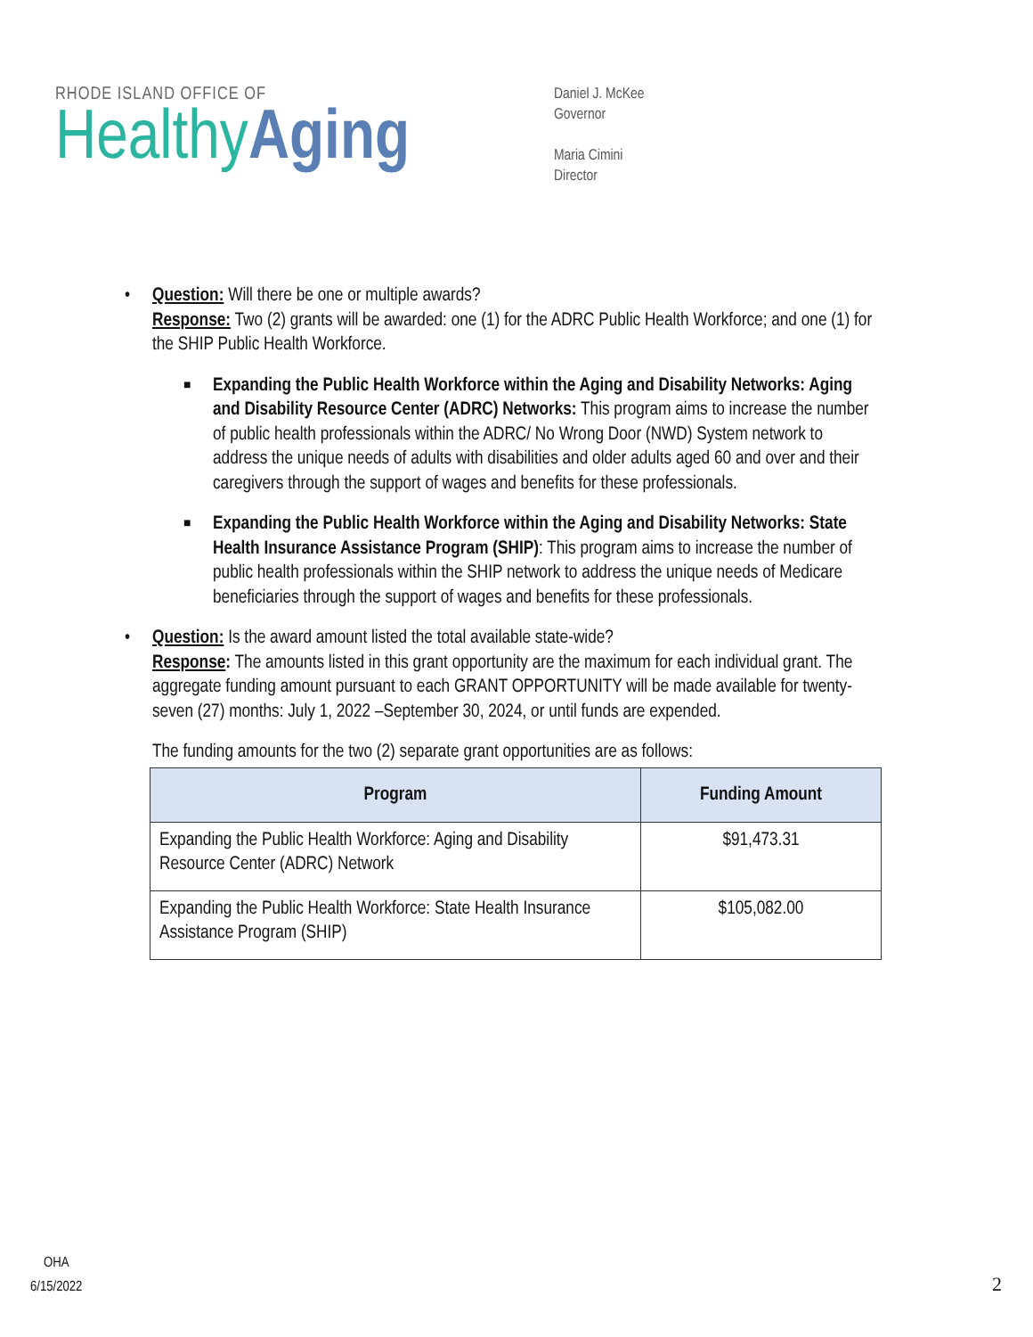RHODE ISLAND OFFICE OF
Healthy Aging
Daniel J. McKee
Governor
Maria Cimini
Director
• Question: Will there be one or multiple awards?
Response: Two (2) grants will be awarded: one (1) for the ADRC Public Health Workforce; and one (1) for the SHIP Public Health Workforce.
■
Expanding the Public Health Workforce within the Aging and Disability Networks: Aging and Disability Resource Center (ADRC) Networks: This program aims to increase the number of public health professionals within the ADRC/ No Wrong Door (NWD) System network to address the unique needs of adults with disabilities and older adults aged 60 and over and their caregivers through the support of wages and benefits for these professionals.
■
Expanding the Public Health Workforce within the Aging and Disability Networks: State Health Insurance Assistance Program (SHIP): This program aims to increase the number of public health professionals within the SHIP network to address the unique needs of Medicare beneficiaries through the support of wages and benefits for these professionals.
• Question: Is the award amount listed the total available state-wide?
Response: The amounts listed in this grant opportunity are the maximum for each individual grant. The aggregate funding amount pursuant to each GRANT OPPORTUNITY will be made available for twenty-seven (27) months: July 1, 2022 –September 30, 2024, or until funds are expended.
The funding amounts for the two (2) separate grant opportunities are as follows:
| Program | Funding Amount |
| --- | --- |
| Expanding the Public Health Workforce: Aging and Disability Resource Center (ADRC) Network | $91,473.31 |
| Expanding the Public Health Workforce: State Health Insurance Assistance Program (SHIP) | $105,082.00 |
OHA
6/15/2022
2